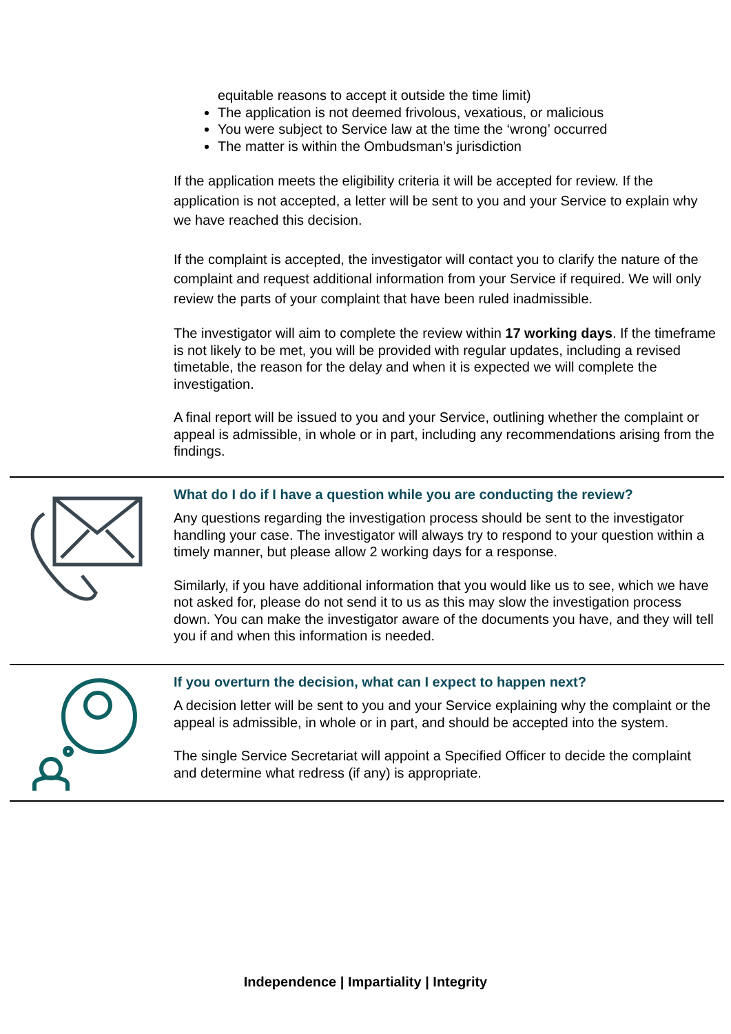equitable reasons to accept it outside the time limit)
The application is not deemed frivolous, vexatious, or malicious
You were subject to Service law at the time the ‘wrong’ occurred
The matter is within the Ombudsman’s jurisdiction
If the application meets the eligibility criteria it will be accepted for review. If the application is not accepted, a letter will be sent to you and your Service to explain why we have reached this decision.
If the complaint is accepted, the investigator will contact you to clarify the nature of the complaint and request additional information from your Service if required. We will only review the parts of your complaint that have been ruled inadmissible.
The investigator will aim to complete the review within 17 working days. If the timeframe is not likely to be met, you will be provided with regular updates, including a revised timetable, the reason for the delay and when it is expected we will complete the investigation.
A final report will be issued to you and your Service, outlining whether the complaint or appeal is admissible, in whole or in part, including any recommendations arising from the findings.
What do I do if I have a question while you are conducting the review?
Any questions regarding the investigation process should be sent to the investigator handling your case. The investigator will always try to respond to your question within a timely manner, but please allow 2 working days for a response.
Similarly, if you have additional information that you would like us to see, which we have not asked for, please do not send it to us as this may slow the investigation process down. You can make the investigator aware of the documents you have, and they will tell you if and when this information is needed.
If you overturn the decision, what can I expect to happen next?
A decision letter will be sent to you and your Service explaining why the complaint or the appeal is admissible, in whole or in part, and should be accepted into the system.
The single Service Secretariat will appoint a Specified Officer to decide the complaint and determine what redress (if any) is appropriate.
Independence | Impartiality | Integrity